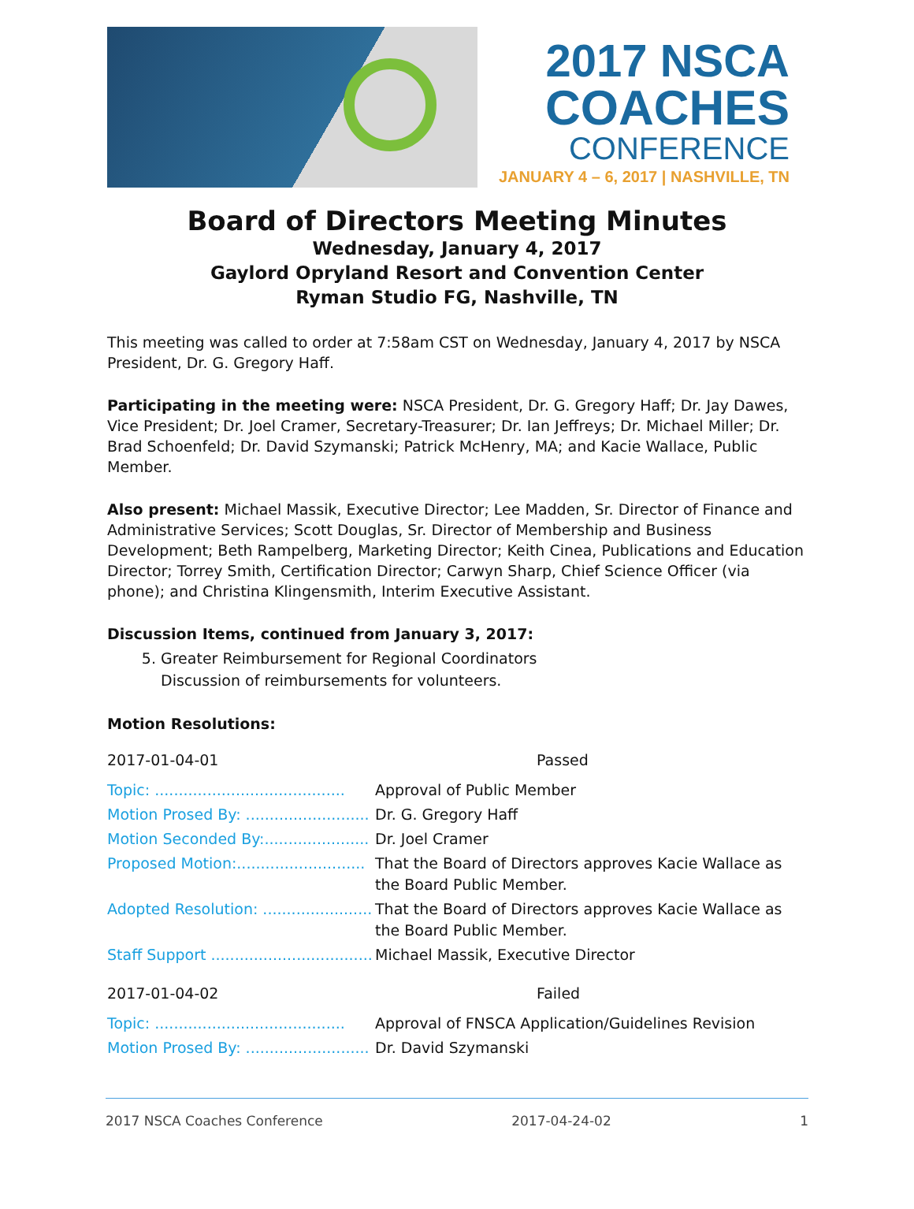2017 NSCA
COACHES
CONFERENCE
JANUARY 4 – 6, 2017 | NASHVILLE, TN
Board of Directors Meeting Minutes
Wednesday, January 4, 2017
Gaylord Opryland Resort and Convention Center
Ryman Studio FG, Nashville, TN
This meeting was called to order at 7:58am CST on Wednesday, January 4, 2017 by NSCA President, Dr. G. Gregory Haff.
Participating in the meeting were: NSCA President, Dr. G. Gregory Haff; Dr. Jay Dawes, Vice President; Dr. Joel Cramer, Secretary-Treasurer; Dr. Ian Jeffreys; Dr. Michael Miller; Dr. Brad Schoenfeld; Dr. David Szymanski; Patrick McHenry, MA; and Kacie Wallace, Public Member.
Also present: Michael Massik, Executive Director; Lee Madden, Sr. Director of Finance and Administrative Services; Scott Douglas, Sr. Director of Membership and Business Development; Beth Rampelberg, Marketing Director; Keith Cinea, Publications and Education Director; Torrey Smith, Certification Director; Carwyn Sharp, Chief Science Officer (via phone); and Christina Klingensmith, Interim Executive Assistant.
Discussion Items, continued from January 3, 2017:
5. Greater Reimbursement for Regional Coordinators
Discussion of reimbursements for volunteers.
Motion Resolutions:
2017-01-04-01 Passed
| Topic: ........................................ | Approval of Public Member |
| Motion Prosed By: .......................... | Dr. G. Gregory Haff |
| Motion Seconded By:...................... | Dr. Joel Cramer |
| Proposed Motion:........................... | That the Board of Directors approves Kacie Wallace as the Board Public Member. |
| Adopted Resolution: ....................... | That the Board of Directors approves Kacie Wallace as the Board Public Member. |
| Staff Support .................................. | Michael Massik, Executive Director |
2017-01-04-02 Failed
| Topic: ........................................ | Approval of FNSCA Application/Guidelines Revision |
| Motion Prosed By: .......................... | Dr. David Szymanski |
2017 NSCA Coaches Conference 2017-04-24-02 1